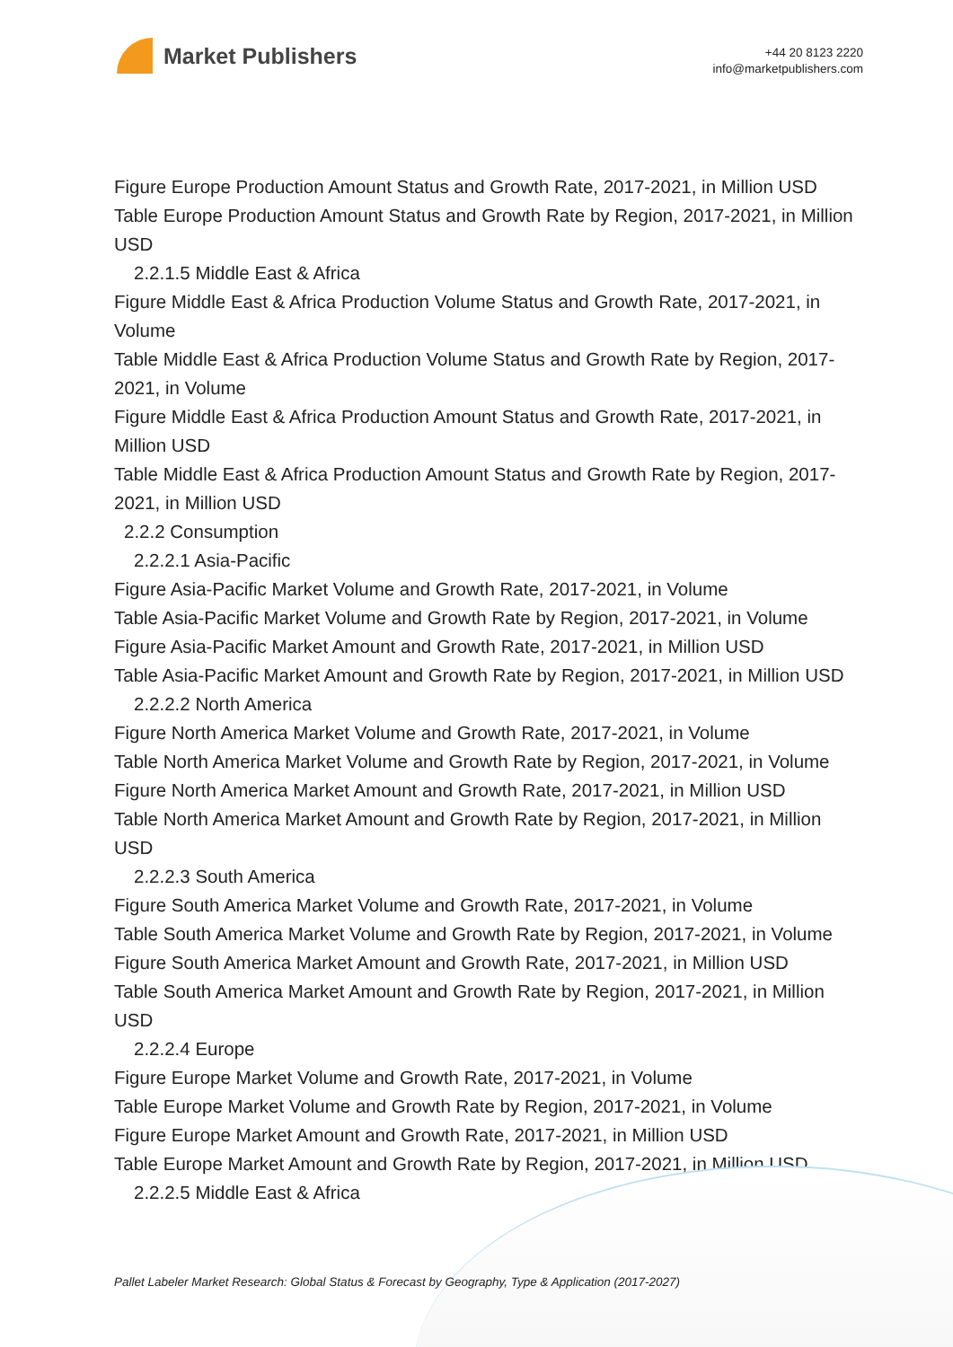Market Publishers
+44 20 8123 2220
info@marketpublishers.com
Figure Europe Production Amount Status and Growth Rate, 2017-2021, in Million USD
Table Europe Production Amount Status and Growth Rate by Region, 2017-2021, in Million USD
2.2.1.5 Middle East & Africa
Figure Middle East & Africa Production Volume Status and Growth Rate, 2017-2021, in Volume
Table Middle East & Africa Production Volume Status and Growth Rate by Region, 2017-2021, in Volume
Figure Middle East & Africa Production Amount Status and Growth Rate, 2017-2021, in Million USD
Table Middle East & Africa Production Amount Status and Growth Rate by Region, 2017-2021, in Million USD
2.2.2 Consumption
2.2.2.1 Asia-Pacific
Figure Asia-Pacific Market Volume and Growth Rate, 2017-2021, in Volume
Table Asia-Pacific Market Volume and Growth Rate by Region, 2017-2021, in Volume
Figure Asia-Pacific Market Amount and Growth Rate, 2017-2021, in Million USD
Table Asia-Pacific Market Amount and Growth Rate by Region, 2017-2021, in Million USD
2.2.2.2 North America
Figure North America Market Volume and Growth Rate, 2017-2021, in Volume
Table North America Market Volume and Growth Rate by Region, 2017-2021, in Volume
Figure North America Market Amount and Growth Rate, 2017-2021, in Million USD
Table North America Market Amount and Growth Rate by Region, 2017-2021, in Million USD
2.2.2.3 South America
Figure South America Market Volume and Growth Rate, 2017-2021, in Volume
Table South America Market Volume and Growth Rate by Region, 2017-2021, in Volume
Figure South America Market Amount and Growth Rate, 2017-2021, in Million USD
Table South America Market Amount and Growth Rate by Region, 2017-2021, in Million USD
2.2.2.4 Europe
Figure Europe Market Volume and Growth Rate, 2017-2021, in Volume
Table Europe Market Volume and Growth Rate by Region, 2017-2021, in Volume
Figure Europe Market Amount and Growth Rate, 2017-2021, in Million USD
Table Europe Market Amount and Growth Rate by Region, 2017-2021, in Million USD
2.2.2.5 Middle East & Africa
Pallet Labeler Market Research: Global Status & Forecast by Geography, Type & Application (2017-2027)